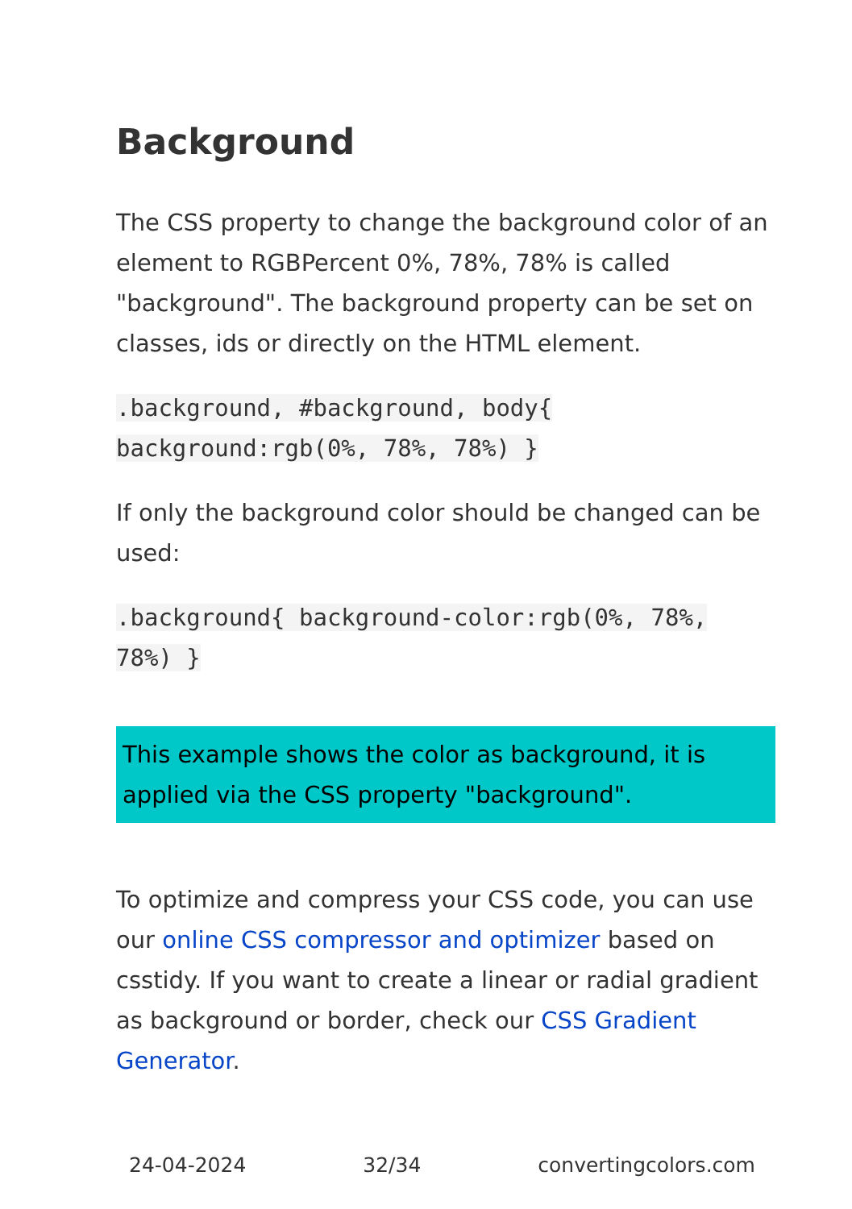Background
The CSS property to change the background color of an element to RGBPercent 0%, 78%, 78% is called "background". The background property can be set on classes, ids or directly on the HTML element.
.background, #background, body{ background:rgb(0%, 78%, 78%) }
If only the background color should be changed can be used:
.background{ background-color:rgb(0%, 78%, 78%) }
This example shows the color as background, it is applied via the CSS property "background".
To optimize and compress your CSS code, you can use our online CSS compressor and optimizer based on csstidy. If you want to create a linear or radial gradient as background or border, check our CSS Gradient Generator.
24-04-2024 32/34 convertingcolors.com